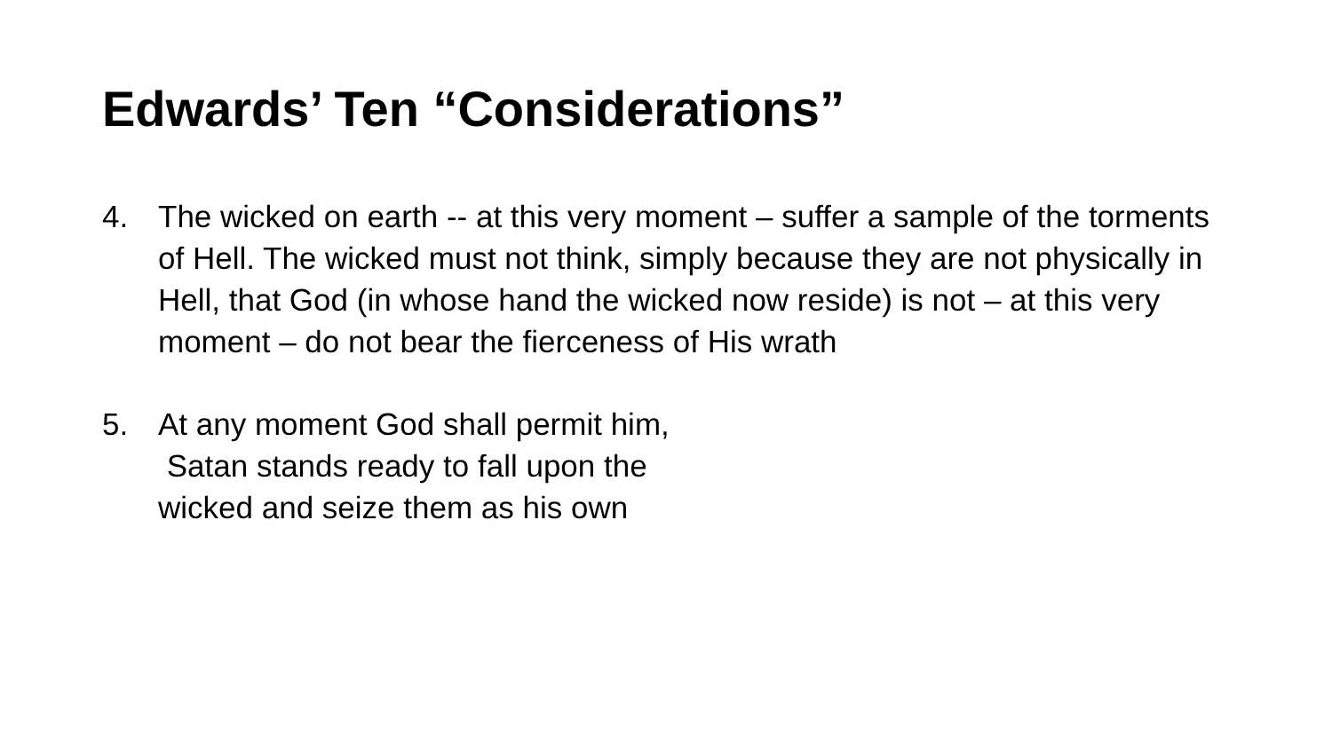Edwards’ Ten “Considerations”
4. The wicked on earth -- at this very moment – suffer a sample of the torments of Hell. The wicked must not think, simply because they are not physically in Hell, that God (in whose hand the wicked now reside) is not – at this very moment – do not bear the fierceness of His wrath
5. At any moment God shall permit him,
Satan stands ready to fall upon the
wicked and seize them as his own